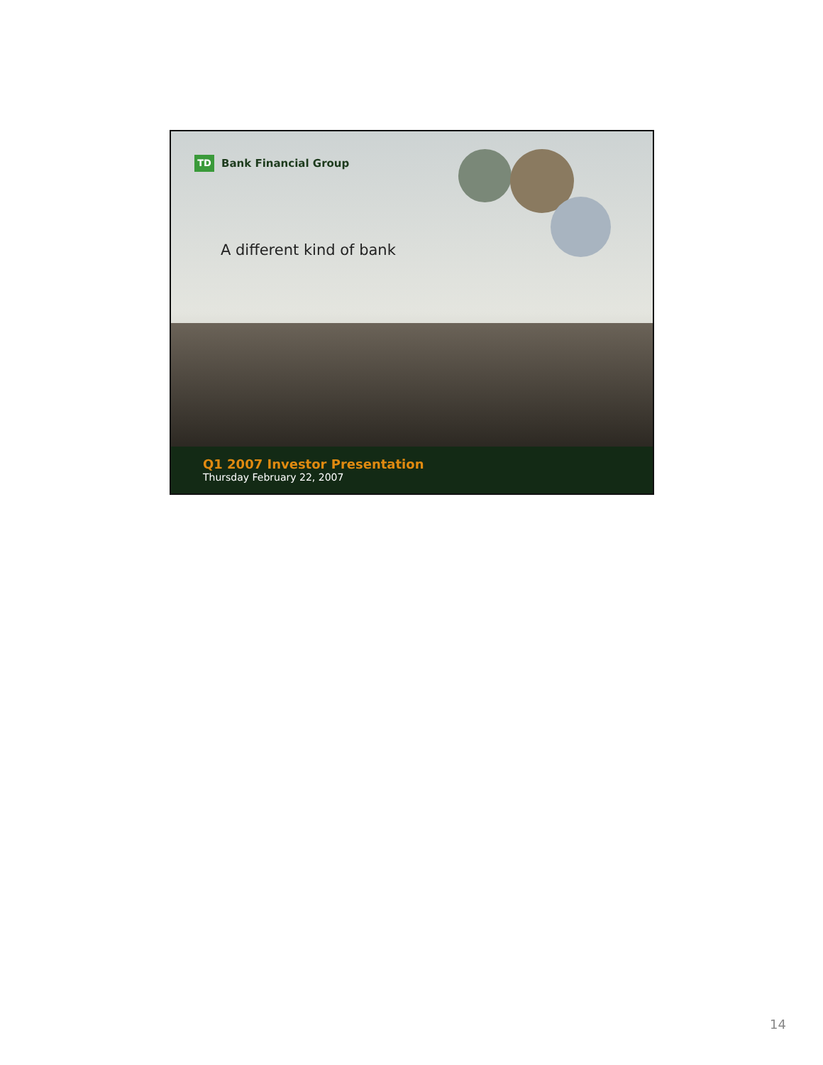TD
Bank Financial Group
A different kind of bank
Q1 2007 Investor Presentation
Thursday February 22, 2007
14